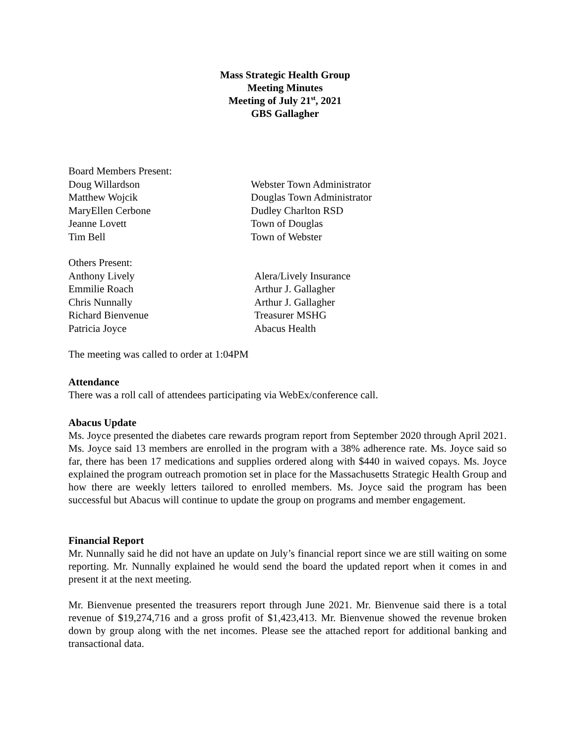Mass Strategic Health Group
Meeting Minutes
Meeting of July 21<sup>st</sup>, 2021
GBS Gallagher
| Board Members Present: | |
| Doug Willardson | Webster Town Administrator |
| Matthew Wojcik | Douglas Town Administrator |
| MaryEllen Cerbone | Dudley Charlton RSD |
| Jeanne Lovett | Town of Douglas |
| Tim Bell | Town of Webster |
| Others Present: | |
| Anthony Lively | Alera/Lively Insurance |
| Emmilie Roach | Arthur J. Gallagher |
| Chris Nunnally | Arthur J. Gallagher |
| Richard Bienvenue | Treasurer MSHG |
| Patricia Joyce | Abacus Health |
The meeting was called to order at 1:04PM
Attendance
There was a roll call of attendees participating via WebEx/conference call.
Abacus Update
Ms. Joyce presented the diabetes care rewards program report from September 2020 through April 2021. Ms. Joyce said 13 members are enrolled in the program with a 38% adherence rate. Ms. Joyce said so far, there has been 17 medications and supplies ordered along with $440 in waived copays. Ms. Joyce explained the program outreach promotion set in place for the Massachusetts Strategic Health Group and how there are weekly letters tailored to enrolled members. Ms. Joyce said the program has been successful but Abacus will continue to update the group on programs and member engagement.
Financial Report
Mr. Nunnally said he did not have an update on July’s financial report since we are still waiting on some reporting. Mr. Nunnally explained he would send the board the updated report when it comes in and present it at the next meeting.
Mr. Bienvenue presented the treasurers report through June 2021. Mr. Bienvenue said there is a total revenue of $19,274,716 and a gross profit of $1,423,413. Mr. Bienvenue showed the revenue broken down by group along with the net incomes. Please see the attached report for additional banking and transactional data.